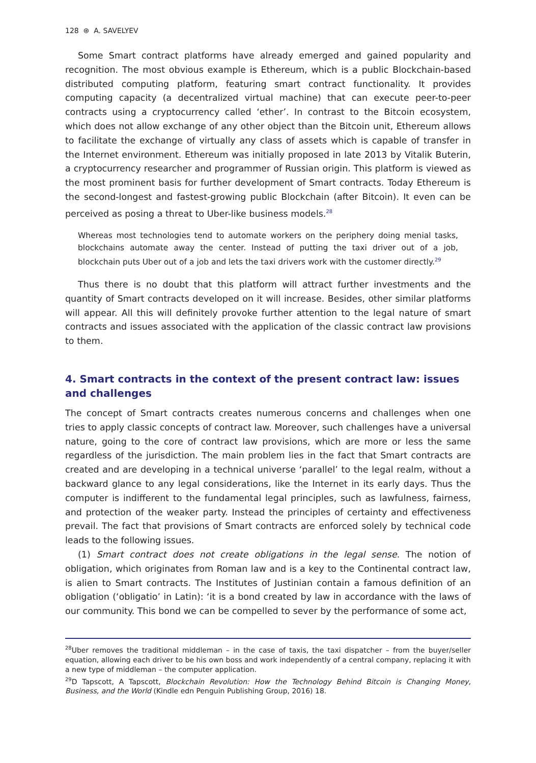128 ⊛ A. SAVELYEV
Some Smart contract platforms have already emerged and gained popularity and recognition. The most obvious example is Ethereum, which is a public Blockchain-based distributed computing platform, featuring smart contract functionality. It provides computing capacity (a decentralized virtual machine) that can execute peer-to-peer contracts using a cryptocurrency called ‘ether’. In contrast to the Bitcoin ecosystem, which does not allow exchange of any other object than the Bitcoin unit, Ethereum allows to facilitate the exchange of virtually any class of assets which is capable of transfer in the Internet environment. Ethereum was initially proposed in late 2013 by Vitalik Buterin, a cryptocurrency researcher and programmer of Russian origin. This platform is viewed as the most prominent basis for further development of Smart contracts. Today Ethereum is the second-longest and fastest-growing public Blockchain (after Bitcoin). It even can be perceived as posing a threat to Uber-like business models.<sup>28</sup>
Whereas most technologies tend to automate workers on the periphery doing menial tasks, blockchains automate away the center. Instead of putting the taxi driver out of a job, blockchain puts Uber out of a job and lets the taxi drivers work with the customer directly.<sup>29</sup>
Thus there is no doubt that this platform will attract further investments and the quantity of Smart contracts developed on it will increase. Besides, other similar platforms will appear. All this will definitely provoke further attention to the legal nature of smart contracts and issues associated with the application of the classic contract law provisions to them.
4. Smart contracts in the context of the present contract law: issues and challenges
The concept of Smart contracts creates numerous concerns and challenges when one tries to apply classic concepts of contract law. Moreover, such challenges have a universal nature, going to the core of contract law provisions, which are more or less the same regardless of the jurisdiction. The main problem lies in the fact that Smart contracts are created and are developing in a technical universe ‘parallel’ to the legal realm, without a backward glance to any legal considerations, like the Internet in its early days. Thus the computer is indifferent to the fundamental legal principles, such as lawfulness, fairness, and protection of the weaker party. Instead the principles of certainty and effectiveness prevail. The fact that provisions of Smart contracts are enforced solely by technical code leads to the following issues.
(1) Smart contract does not create obligations in the legal sense. The notion of obligation, which originates from Roman law and is a key to the Continental contract law, is alien to Smart contracts. The Institutes of Justinian contain a famous definition of an obligation (‘obligatio’ in Latin): ‘it is a bond created by law in accordance with the laws of our community. This bond we can be compelled to sever by the performance of some act,
<sup>28</sup> Uber removes the traditional middleman – in the case of taxis, the taxi dispatcher – from the buyer/seller equation, allowing each driver to be his own boss and work independently of a central company, replacing it with a new type of middleman – the computer application.
<sup>29</sup> D Tapscott, A Tapscott, Blockchain Revolution: How the Technology Behind Bitcoin is Changing Money, Business, and the World (Kindle edn Penguin Publishing Group, 2016) 18.